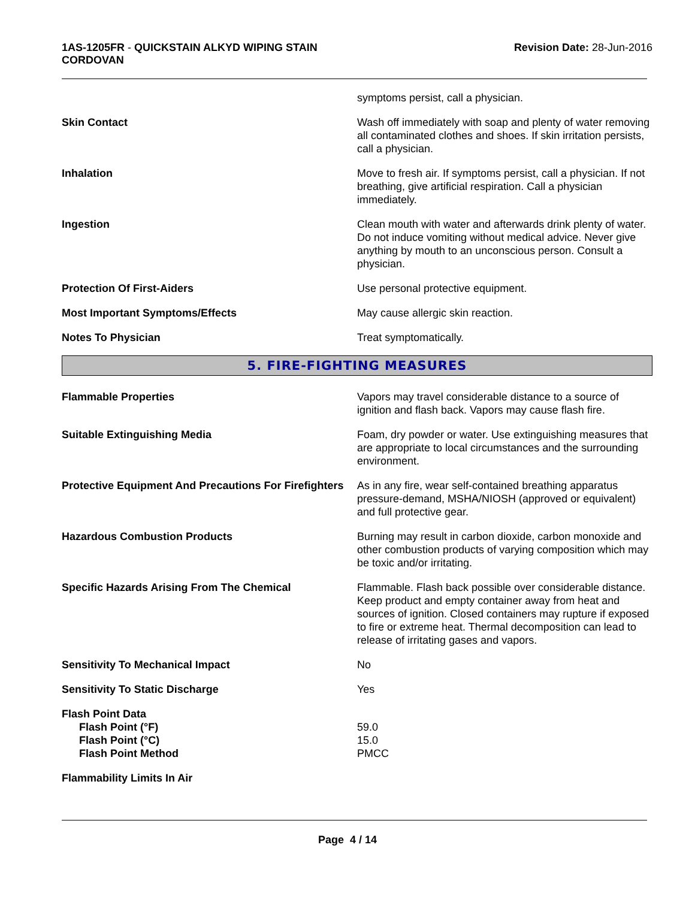1AS-1205FR - QUICKSTAIN ALKYD WIPING STAIN
CORDOVAN
Revision Date: 28-Jun-2016
symptoms persist, call a physician.
Skin Contact Wash off immediately with soap and plenty of water removing all contaminated clothes and shoes. If skin irritation persists, call a physician.
Inhalation Move to fresh air. If symptoms persist, call a physician. If not breathing, give artificial respiration. Call a physician immediately.
Ingestion Clean mouth with water and afterwards drink plenty of water. Do not induce vomiting without medical advice. Never give anything by mouth to an unconscious person. Consult a physician.
Protection Of First-Aiders Use personal protective equipment.
Most Important Symptoms/Effects May cause allergic skin reaction.
Notes To Physician Treat symptomatically.
5. FIRE-FIGHTING MEASURES
Flammable Properties Vapors may travel considerable distance to a source of ignition and flash back. Vapors may cause flash fire.
Suitable Extinguishing Media Foam, dry powder or water. Use extinguishing measures that are appropriate to local circumstances and the surrounding environment.
Protective Equipment And Precautions For Firefighters
As in any fire, wear self-contained breathing apparatus pressure-demand, MSHA/NIOSH (approved or equivalent) and full protective gear.
Hazardous Combustion Products Burning may result in carbon dioxide, carbon monoxide and other combustion products of varying composition which may be toxic and/or irritating.
Specific Hazards Arising From The Chemical Flammable. Flash back possible over considerable distance. Keep product and empty container away from heat and sources of ignition. Closed containers may rupture if exposed to fire or extreme heat. Thermal decomposition can lead to release of irritating gases and vapors.
Sensitivity To Mechanical Impact No
Sensitivity To Static Discharge Yes
Flash Point Data
Flash Point (°F)
Flash Point (°C)
Flash Point Method
59.0
15.0
PMCC
Flammability Limits In Air
Page 4 / 14